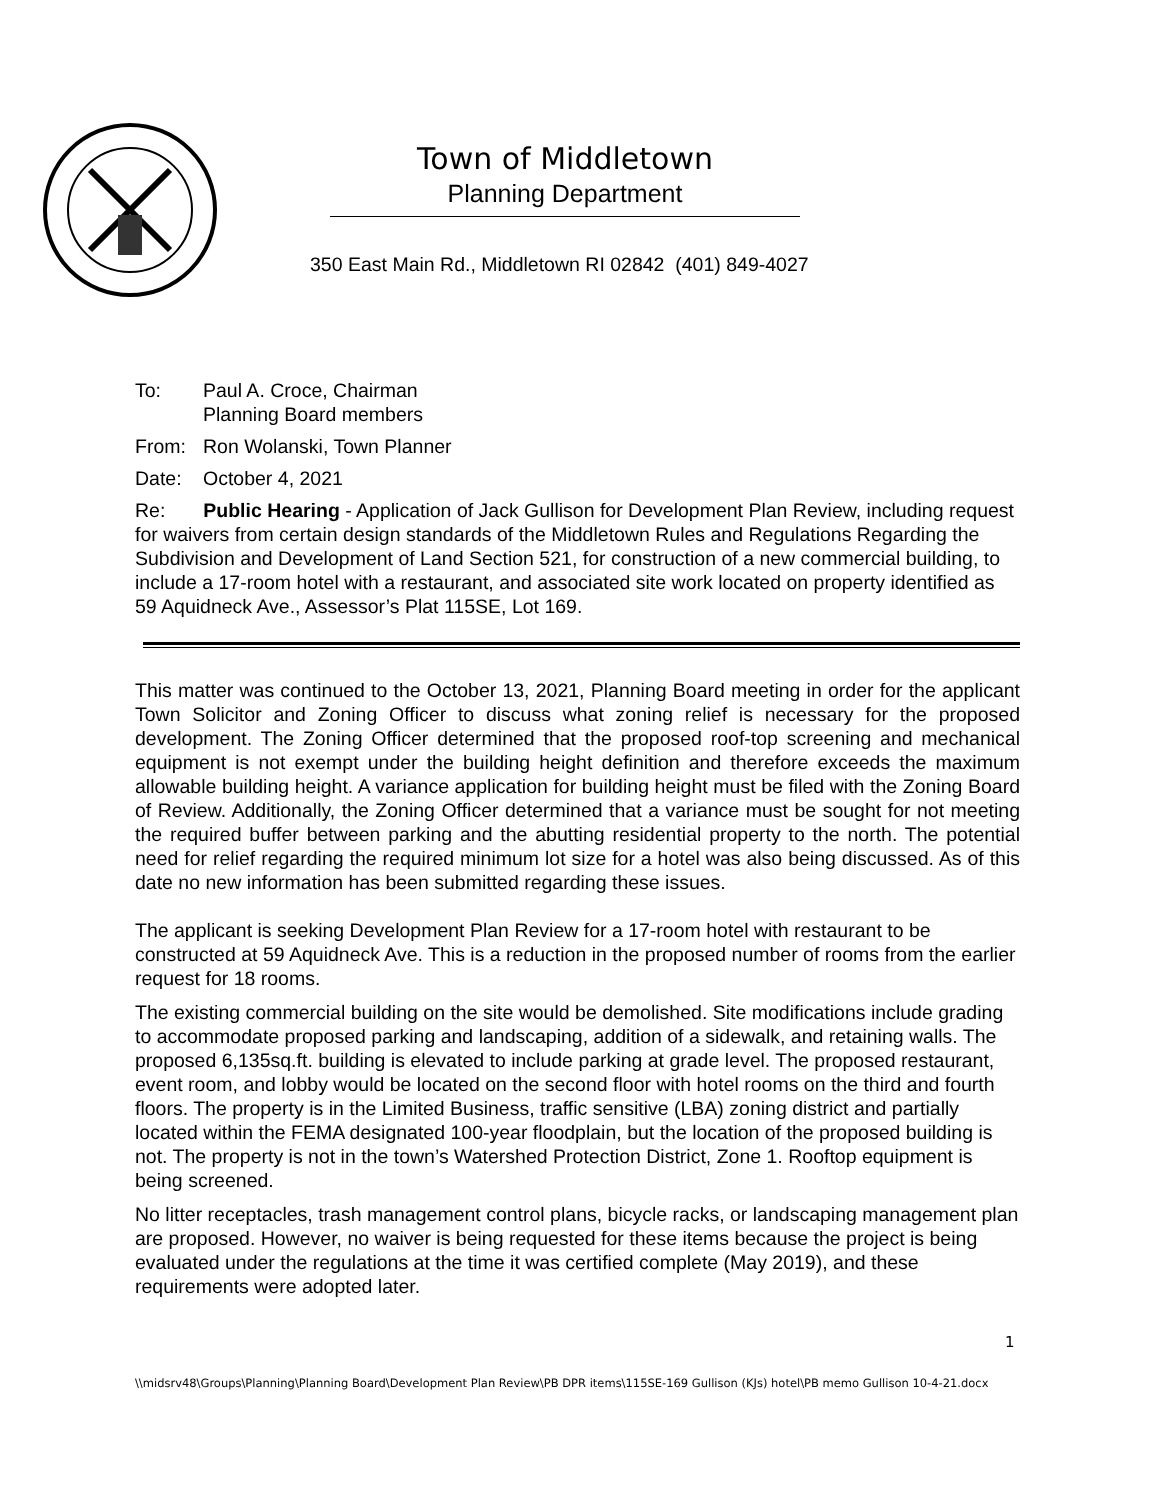Town of Middletown
Planning Department
350 East Main Rd., Middletown RI 02842 (401) 849-4027
To: Paul A. Croce, Chairman
Planning Board members
From: Ron Wolanski, Town Planner
Date: October 4, 2021
Re: Public Hearing - Application of Jack Gullison for Development Plan Review, including request for waivers from certain design standards of the Middletown Rules and Regulations Regarding the Subdivision and Development of Land Section 521, for construction of a new commercial building, to include a 17-room hotel with a restaurant, and associated site work located on property identified as 59 Aquidneck Ave., Assessor’s Plat 115SE, Lot 169.
This matter was continued to the October 13, 2021, Planning Board meeting in order for the applicant Town Solicitor and Zoning Officer to discuss what zoning relief is necessary for the proposed development. The Zoning Officer determined that the proposed roof-top screening and mechanical equipment is not exempt under the building height definition and therefore exceeds the maximum allowable building height. A variance application for building height must be filed with the Zoning Board of Review. Additionally, the Zoning Officer determined that a variance must be sought for not meeting the required buffer between parking and the abutting residential property to the north. The potential need for relief regarding the required minimum lot size for a hotel was also being discussed. As of this date no new information has been submitted regarding these issues.
The applicant is seeking Development Plan Review for a 17-room hotel with restaurant to be constructed at 59 Aquidneck Ave. This is a reduction in the proposed number of rooms from the earlier request for 18 rooms.
The existing commercial building on the site would be demolished. Site modifications include grading to accommodate proposed parking and landscaping, addition of a sidewalk, and retaining walls. The proposed 6,135sq.ft. building is elevated to include parking at grade level. The proposed restaurant, event room, and lobby would be located on the second floor with hotel rooms on the third and fourth floors. The property is in the Limited Business, traffic sensitive (LBA) zoning district and partially located within the FEMA designated 100-year floodplain, but the location of the proposed building is not. The property is not in the town’s Watershed Protection District, Zone 1. Rooftop equipment is being screened.
No litter receptacles, trash management control plans, bicycle racks, or landscaping management plan are proposed. However, no waiver is being requested for these items because the project is being evaluated under the regulations at the time it was certified complete (May 2019), and these requirements were adopted later.
1
\\midsrv48\Groups\Planning\Planning Board\Development Plan Review\PB DPR items\115SE-169 Gullison (KJs) hotel\PB memo Gullison 10-4-21.docx